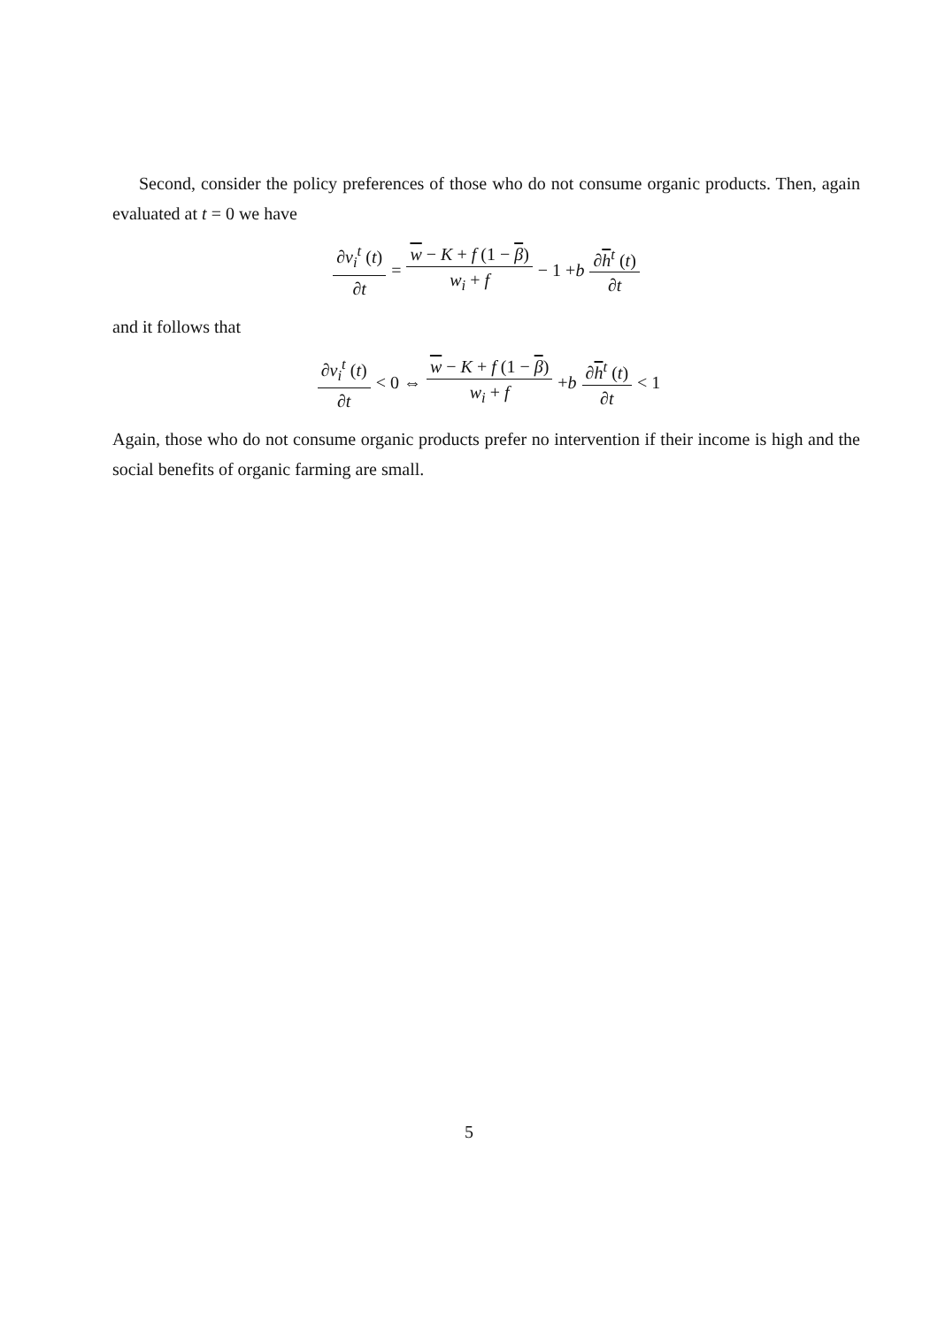Second, consider the policy preferences of those who do not consume organic products. Then, again evaluated at t = 0 we have
∂v<sub>i</sub><sup>t</sup> (t) ∂t = w − K + f (1 − β) w<sub>i</sub> + f − 1 + b ∂h<sup>t</sup> (t) ∂t
and it follows that
∂v<sub>i</sub><sup>t</sup> (t) ∂t < 0 ⇔ w − K + f (1 − β) w<sub>i</sub> + f + b ∂h<sup>t</sup> (t) ∂t < 1
Again, those who do not consume organic products prefer no intervention if their income is high and the social benefits of organic farming are small.
5